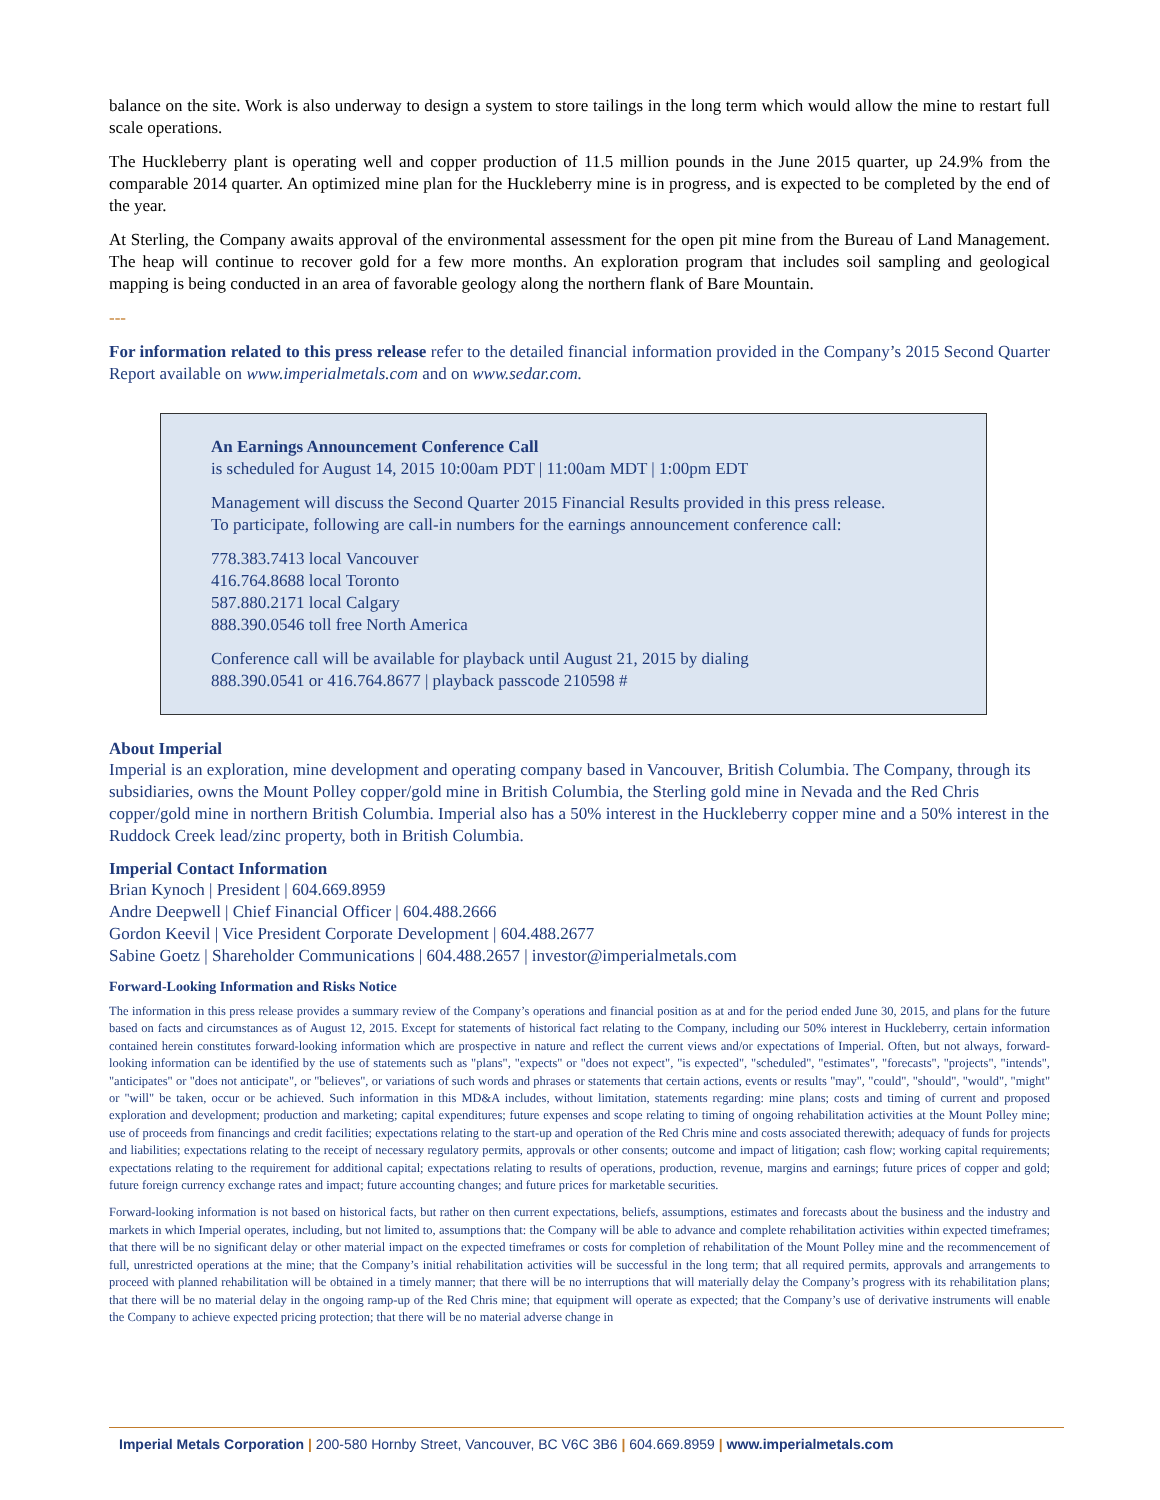balance on the site. Work is also underway to design a system to store tailings in the long term which would allow the mine to restart full scale operations.
The Huckleberry plant is operating well and copper production of 11.5 million pounds in the June 2015 quarter, up 24.9% from the comparable 2014 quarter. An optimized mine plan for the Huckleberry mine is in progress, and is expected to be completed by the end of the year.
At Sterling, the Company awaits approval of the environmental assessment for the open pit mine from the Bureau of Land Management. The heap will continue to recover gold for a few more months. An exploration program that includes soil sampling and geological mapping is being conducted in an area of favorable geology along the northern flank of Bare Mountain.
---
For information related to this press release refer to the detailed financial information provided in the Company’s 2015 Second Quarter Report available on www.imperialmetals.com and on www.sedar.com.
An Earnings Announcement Conference Call
is scheduled for August 14, 2015 10:00am PDT | 11:00am MDT | 1:00pm EDT
Management will discuss the Second Quarter 2015 Financial Results provided in this press release.
To participate, following are call-in numbers for the earnings announcement conference call:
778.383.7413 local Vancouver
416.764.8688 local Toronto
587.880.2171 local Calgary
888.390.0546 toll free North America
Conference call will be available for playback until August 21, 2015 by dialing
888.390.0541 or 416.764.8677 | playback passcode 210598 #
About Imperial
Imperial is an exploration, mine development and operating company based in Vancouver, British Columbia. The Company, through its subsidiaries, owns the Mount Polley copper/gold mine in British Columbia, the Sterling gold mine in Nevada and the Red Chris copper/gold mine in northern British Columbia. Imperial also has a 50% interest in the Huckleberry copper mine and a 50% interest in the Ruddock Creek lead/zinc property, both in British Columbia.
Imperial Contact Information
Brian Kynoch | President | 604.669.8959
Andre Deepwell | Chief Financial Officer | 604.488.2666
Gordon Keevil | Vice President Corporate Development | 604.488.2677
Sabine Goetz | Shareholder Communications | 604.488.2657 | investor@imperialmetals.com
Forward-Looking Information and Risks Notice
The information in this press release provides a summary review of the Company’s operations and financial position as at and for the period ended June 30, 2015, and plans for the future based on facts and circumstances as of August 12, 2015. Except for statements of historical fact relating to the Company, including our 50% interest in Huckleberry, certain information contained herein constitutes forward-looking information which are prospective in nature and reflect the current views and/or expectations of Imperial. Often, but not always, forward-looking information can be identified by the use of statements such as "plans", "expects" or "does not expect", "is expected", "scheduled", "estimates", "forecasts", "projects", "intends", "anticipates" or "does not anticipate", or "believes", or variations of such words and phrases or statements that certain actions, events or results "may", "could", "should", "would", "might" or "will" be taken, occur or be achieved. Such information in this MD&A includes, without limitation, statements regarding: mine plans; costs and timing of current and proposed exploration and development; production and marketing; capital expenditures; future expenses and scope relating to timing of ongoing rehabilitation activities at the Mount Polley mine; use of proceeds from financings and credit facilities; expectations relating to the start-up and operation of the Red Chris mine and costs associated therewith; adequacy of funds for projects and liabilities; expectations relating to the receipt of necessary regulatory permits, approvals or other consents; outcome and impact of litigation; cash flow; working capital requirements; expectations relating to the requirement for additional capital; expectations relating to results of operations, production, revenue, margins and earnings; future prices of copper and gold; future foreign currency exchange rates and impact; future accounting changes; and future prices for marketable securities.
Forward-looking information is not based on historical facts, but rather on then current expectations, beliefs, assumptions, estimates and forecasts about the business and the industry and markets in which Imperial operates, including, but not limited to, assumptions that: the Company will be able to advance and complete rehabilitation activities within expected timeframes; that there will be no significant delay or other material impact on the expected timeframes or costs for completion of rehabilitation of the Mount Polley mine and the recommencement of full, unrestricted operations at the mine; that the Company’s initial rehabilitation activities will be successful in the long term; that all required permits, approvals and arrangements to proceed with planned rehabilitation will be obtained in a timely manner; that there will be no interruptions that will materially delay the Company’s progress with its rehabilitation plans; that there will be no material delay in the ongoing ramp-up of the Red Chris mine; that equipment will operate as expected; that the Company’s use of derivative instruments will enable the Company to achieve expected pricing protection; that there will be no material adverse change in
Imperial Metals Corporation | 200-580 Hornby Street, Vancouver, BC V6C 3B6 | 604.669.8959 | www.imperialmetals.com